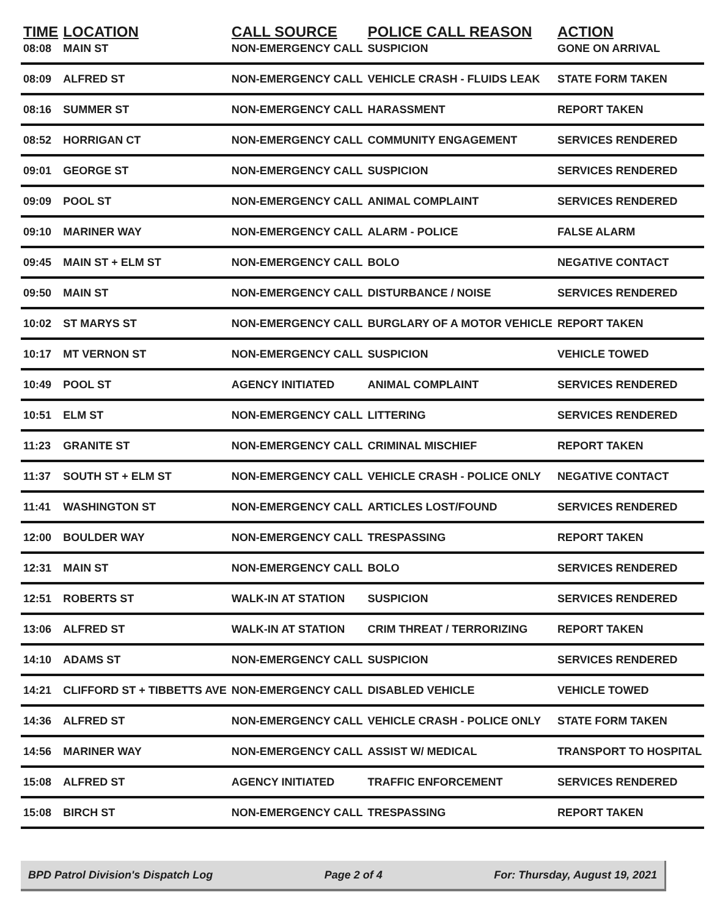| TIME | LOCATION | CALL SOURCE | POLICE CALL REASON | ACTION |
| --- | --- | --- | --- | --- |
| 08:08 | MAIN ST | NON-EMERGENCY CALL | SUSPICION | GONE ON ARRIVAL |
| 08:09 | ALFRED ST | NON-EMERGENCY CALL | VEHICLE CRASH - FLUIDS LEAK | STATE FORM TAKEN |
| 08:16 | SUMMER ST | NON-EMERGENCY CALL | HARASSMENT | REPORT TAKEN |
| 08:52 | HORRIGAN CT | NON-EMERGENCY CALL | COMMUNITY ENGAGEMENT | SERVICES RENDERED |
| 09:01 | GEORGE ST | NON-EMERGENCY CALL | SUSPICION | SERVICES RENDERED |
| 09:09 | POOL ST | NON-EMERGENCY CALL | ANIMAL COMPLAINT | SERVICES RENDERED |
| 09:10 | MARINER WAY | NON-EMERGENCY CALL | ALARM - POLICE | FALSE ALARM |
| 09:45 | MAIN ST + ELM ST | NON-EMERGENCY CALL | BOLO | NEGATIVE CONTACT |
| 09:50 | MAIN ST | NON-EMERGENCY CALL | DISTURBANCE / NOISE | SERVICES RENDERED |
| 10:02 | ST MARYS ST | NON-EMERGENCY CALL | BURGLARY OF A MOTOR VEHICLE | REPORT TAKEN |
| 10:17 | MT VERNON ST | NON-EMERGENCY CALL | SUSPICION | VEHICLE TOWED |
| 10:49 | POOL ST | AGENCY INITIATED | ANIMAL COMPLAINT | SERVICES RENDERED |
| 10:51 | ELM ST | NON-EMERGENCY CALL | LITTERING | SERVICES RENDERED |
| 11:23 | GRANITE ST | NON-EMERGENCY CALL | CRIMINAL MISCHIEF | REPORT TAKEN |
| 11:37 | SOUTH ST + ELM ST | NON-EMERGENCY CALL | VEHICLE CRASH - POLICE ONLY | NEGATIVE CONTACT |
| 11:41 | WASHINGTON ST | NON-EMERGENCY CALL | ARTICLES LOST/FOUND | SERVICES RENDERED |
| 12:00 | BOULDER WAY | NON-EMERGENCY CALL | TRESPASSING | REPORT TAKEN |
| 12:31 | MAIN ST | NON-EMERGENCY CALL | BOLO | SERVICES RENDERED |
| 12:51 | ROBERTS ST | WALK-IN AT STATION | SUSPICION | SERVICES RENDERED |
| 13:06 | ALFRED ST | WALK-IN AT STATION | CRIM THREAT / TERRORIZING | REPORT TAKEN |
| 14:10 | ADAMS ST | NON-EMERGENCY CALL | SUSPICION | SERVICES RENDERED |
| 14:21 | CLIFFORD ST + TIBBETTS AVE | NON-EMERGENCY CALL | DISABLED VEHICLE | VEHICLE TOWED |
| 14:36 | ALFRED ST | NON-EMERGENCY CALL | VEHICLE CRASH - POLICE ONLY | STATE FORM TAKEN |
| 14:56 | MARINER WAY | NON-EMERGENCY CALL | ASSIST W/ MEDICAL | TRANSPORT TO HOSPITAL |
| 15:08 | ALFRED ST | AGENCY INITIATED | TRAFFIC ENFORCEMENT | SERVICES RENDERED |
| 15:08 | BIRCH ST | NON-EMERGENCY CALL | TRESPASSING | REPORT TAKEN |
BPD Patrol Division's Dispatch Log Page 2 of 4 For: Thursday, August 19, 2021